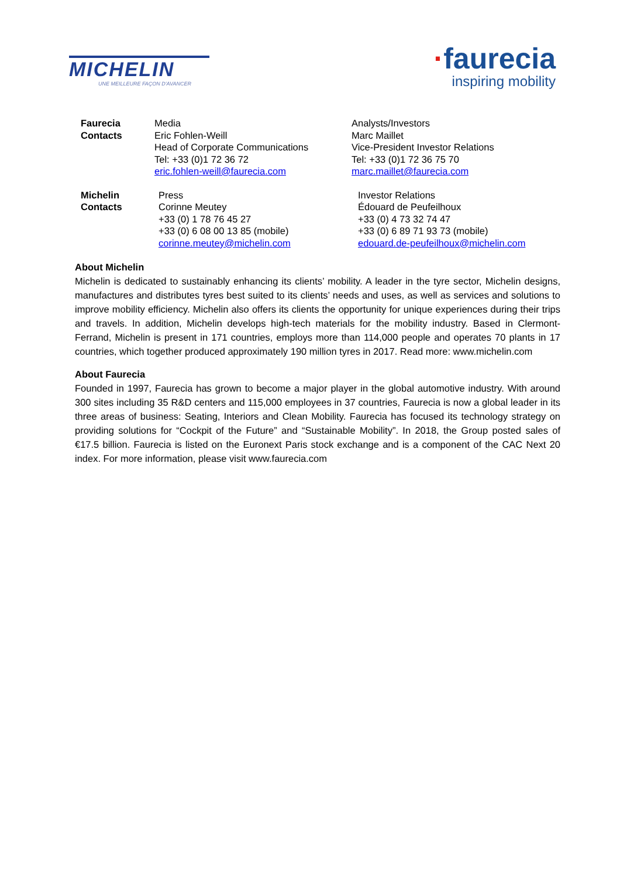MICHELIN
UNE MEILLEURE FAÇON D'AVANCER
·faurecia
inspiring mobility
Faurecia
Contacts
Media
Eric Fohlen-Weill
Head of Corporate Communications
Tel: +33 (0)1 72 36 72
eric.fohlen-weill@faurecia.com
Analysts/Investors
Marc Maillet
Vice-President Investor Relations
Tel: +33 (0)1 72 36 75 70
marc.maillet@faurecia.com
Michelin
Contacts
Press
Corinne Meutey
+33 (0) 1 78 76 45 27
+33 (0) 6 08 00 13 85 (mobile)
corinne.meutey@michelin.com
Investor Relations
Édouard de Peufeilhoux
+33 (0) 4 73 32 74 47
+33 (0) 6 89 71 93 73 (mobile)
edouard.de-peufeilhoux@michelin.com
About Michelin
Michelin is dedicated to sustainably enhancing its clients’ mobility. A leader in the tyre sector, Michelin designs, manufactures and distributes tyres best suited to its clients’ needs and uses, as well as services and solutions to improve mobility efficiency. Michelin also offers its clients the opportunity for unique experiences during their trips and travels. In addition, Michelin develops high-tech materials for the mobility industry. Based in Clermont-Ferrand, Michelin is present in 171 countries, employs more than 114,000 people and operates 70 plants in 17 countries, which together produced approximately 190 million tyres in 2017. Read more: www.michelin.com
About Faurecia
Founded in 1997, Faurecia has grown to become a major player in the global automotive industry. With around 300 sites including 35 R&D centers and 115,000 employees in 37 countries, Faurecia is now a global leader in its three areas of business: Seating, Interiors and Clean Mobility. Faurecia has focused its technology strategy on providing solutions for “Cockpit of the Future” and “Sustainable Mobility”. In 2018, the Group posted sales of €17.5 billion. Faurecia is listed on the Euronext Paris stock exchange and is a component of the CAC Next 20 index. For more information, please visit www.faurecia.com